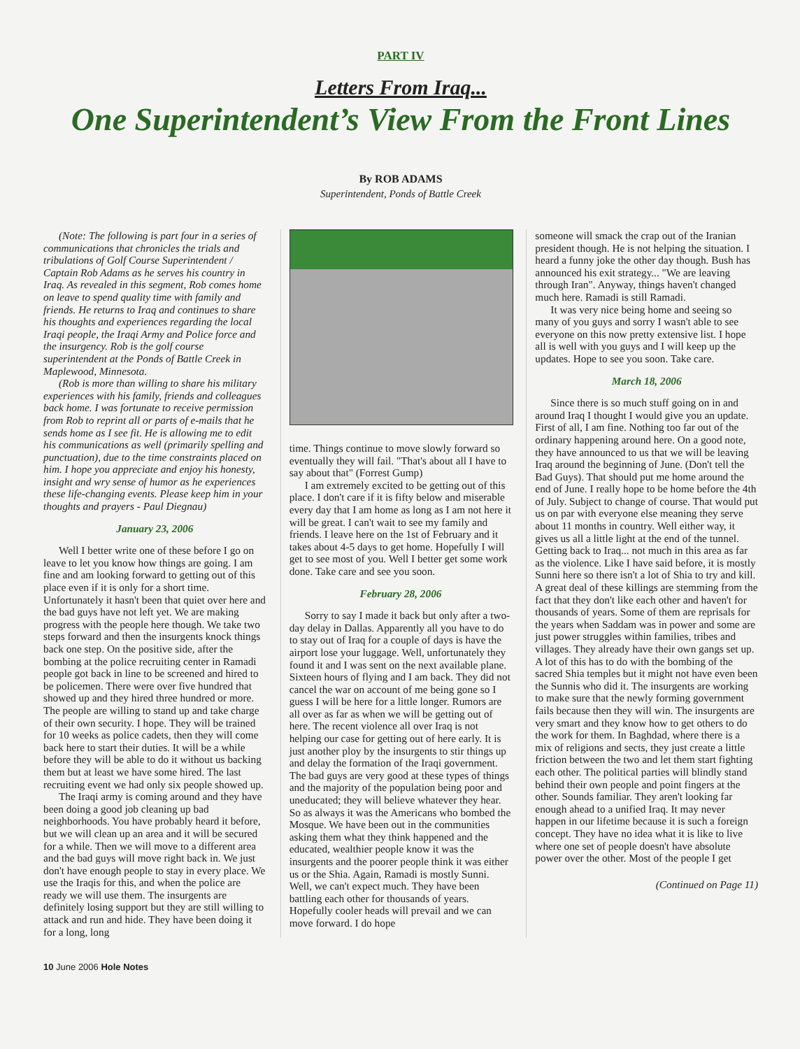PART IV
Letters From Iraq...
One Superintendent’s View From the Front Lines
By ROB ADAMS
Superintendent, Ponds of Battle Creek
(Note: The following is part four in a series of communications that chronicles the trials and tribulations of Golf Course Superintendent / Captain Rob Adams as he serves his country in Iraq. As revealed in this segment, Rob comes home on leave to spend quality time with family and friends. He returns to Iraq and continues to share his thoughts and experiences regarding the local Iraqi people, the Iraqi Army and Police force and the insurgency. Rob is the golf course superintendent at the Ponds of Battle Creek in Maplewood, Minnesota.
(Rob is more than willing to share his military experiences with his family, friends and colleagues back home. I was fortunate to receive permission from Rob to reprint all or parts of e-mails that he sends home as I see fit. He is allowing me to edit his communications as well (primarily spelling and punctuation), due to the time constraints placed on him. I hope you appreciate and enjoy his honesty, insight and wry sense of humor as he experiences these life-changing events. Please keep him in your thoughts and prayers - Paul Diegnau)
January 23, 2006
Well I better write one of these before I go on leave to let you know how things are going. I am fine and am looking forward to getting out of this place even if it is only for a short time. Unfortunately it hasn't been that quiet over here and the bad guys have not left yet. We are making progress with the people here though. We take two steps forward and then the insurgents knock things back one step. On the positive side, after the bombing at the police recruiting center in Ramadi people got back in line to be screened and hired to be policemen. There were over five hundred that showed up and they hired three hundred or more. The people are willing to stand up and take charge of their own security. I hope. They will be trained for 10 weeks as police cadets, then they will come back here to start their duties. It will be a while before they will be able to do it without us backing them but at least we have some hired. The last recruiting event we had only six people showed up.
The Iraqi army is coming around and they have been doing a good job cleaning up bad neighborhoods. You have probably heard it before, but we will clean up an area and it will be secured for a while. Then we will move to a different area and the bad guys will move right back in. We just don't have enough people to stay in every place. We use the Iraqis for this, and when the police are ready we will use them. The insurgents are definitely losing support but they are still willing to attack and run and hide. They have been doing it for a long, long
time. Things continue to move slowly forward so eventually they will fail. "That's about all I have to say about that" (Forrest Gump)
I am extremely excited to be getting out of this place. I don't care if it is fifty below and miserable every day that I am home as long as I am not here it will be great. I can't wait to see my family and friends. I leave here on the 1st of February and it takes about 4-5 days to get home. Hopefully I will get to see most of you. Well I better get some work done. Take care and see you soon.
February 28, 2006
Sorry to say I made it back but only after a two-day delay in Dallas. Apparently all you have to do to stay out of Iraq for a couple of days is have the airport lose your luggage. Well, unfortunately they found it and I was sent on the next available plane. Sixteen hours of flying and I am back. They did not cancel the war on account of me being gone so I guess I will be here for a little longer. Rumors are all over as far as when we will be getting out of here. The recent violence all over Iraq is not helping our case for getting out of here early. It is just another ploy by the insurgents to stir things up and delay the formation of the Iraqi government. The bad guys are very good at these types of things and the majority of the population being poor and uneducated; they will believe whatever they hear. So as always it was the Americans who bombed the Mosque. We have been out in the communities asking them what they think happened and the educated, wealthier people know it was the insurgents and the poorer people think it was either us or the Shia. Again, Ramadi is mostly Sunni. Well, we can't expect much. They have been battling each other for thousands of years. Hopefully cooler heads will prevail and we can move forward. I do hope
someone will smack the crap out of the Iranian president though. He is not helping the situation. I heard a funny joke the other day though. Bush has announced his exit strategy... "We are leaving through Iran". Anyway, things haven't changed much here. Ramadi is still Ramadi.
It was very nice being home and seeing so many of you guys and sorry I wasn't able to see everyone on this now pretty extensive list. I hope all is well with you guys and I will keep up the updates. Hope to see you soon. Take care.
March 18, 2006
Since there is so much stuff going on in and around Iraq I thought I would give you an update. First of all, I am fine. Nothing too far out of the ordinary happening around here. On a good note, they have announced to us that we will be leaving Iraq around the beginning of June. (Don't tell the Bad Guys). That should put me home around the end of June. I really hope to be home before the 4th of July. Subject to change of course. That would put us on par with everyone else meaning they serve about 11 months in country. Well either way, it gives us all a little light at the end of the tunnel. Getting back to Iraq... not much in this area as far as the violence. Like I have said before, it is mostly Sunni here so there isn't a lot of Shia to try and kill. A great deal of these killings are stemming from the fact that they don't like each other and haven't for thousands of years. Some of them are reprisals for the years when Saddam was in power and some are just power struggles within families, tribes and villages. They already have their own gangs set up. A lot of this has to do with the bombing of the sacred Shia temples but it might not have even been the Sunnis who did it. The insurgents are working to make sure that the newly forming government fails because then they will win. The insurgents are very smart and they know how to get others to do the work for them. In Baghdad, where there is a mix of religions and sects, they just create a little friction between the two and let them start fighting each other. The political parties will blindly stand behind their own people and point fingers at the other. Sounds familiar. They aren't looking far enough ahead to a unified Iraq. It may never happen in our lifetime because it is such a foreign concept. They have no idea what it is like to live where one set of people doesn't have absolute power over the other. Most of the people I get
(Continued on Page 11)
10 June 2006 Hole Notes